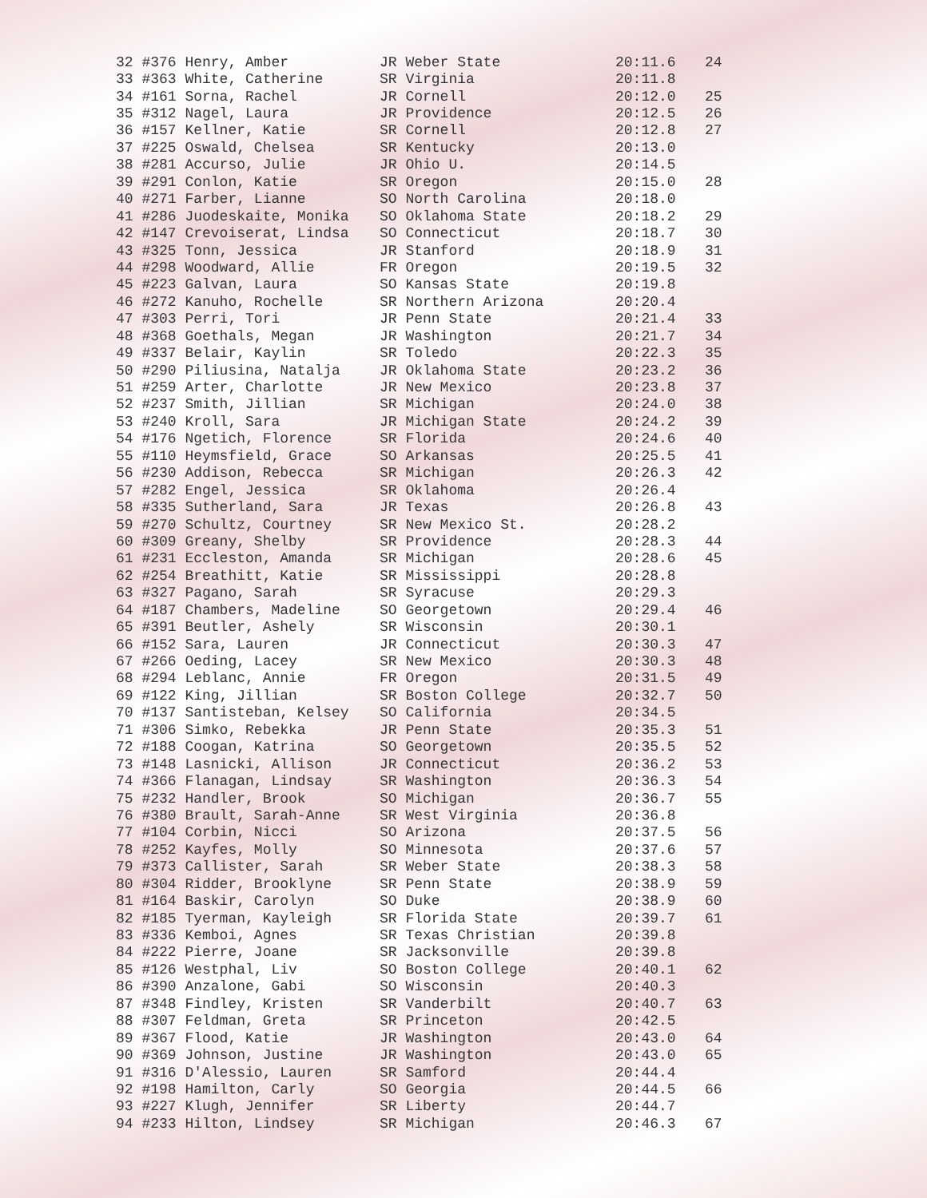| 32 #376 Henry, Amber | JR Weber State | 20:11.6 | 24 |
| 33 #363 White, Catherine | SR Virginia | 20:11.8 | |
| 34 #161 Sorna, Rachel | JR Cornell | 20:12.0 | 25 |
| 35 #312 Nagel, Laura | JR Providence | 20:12.5 | 26 |
| 36 #157 Kellner, Katie | SR Cornell | 20:12.8 | 27 |
| 37 #225 Oswald, Chelsea | SR Kentucky | 20:13.0 | |
| 38 #281 Accurso, Julie | JR Ohio U. | 20:14.5 | |
| 39 #291 Conlon, Katie | SR Oregon | 20:15.0 | 28 |
| 40 #271 Farber, Lianne | SO North Carolina | 20:18.0 | |
| 41 #286 Juodeskaite, Monika | SO Oklahoma State | 20:18.2 | 29 |
| 42 #147 Crevoiserat, Lindsa | SO Connecticut | 20:18.7 | 30 |
| 43 #325 Tonn, Jessica | JR Stanford | 20:18.9 | 31 |
| 44 #298 Woodward, Allie | FR Oregon | 20:19.5 | 32 |
| 45 #223 Galvan, Laura | SO Kansas State | 20:19.8 | |
| 46 #272 Kanuho, Rochelle | SR Northern Arizona | 20:20.4 | |
| 47 #303 Perri, Tori | JR Penn State | 20:21.4 | 33 |
| 48 #368 Goethals, Megan | JR Washington | 20:21.7 | 34 |
| 49 #337 Belair, Kaylin | SR Toledo | 20:22.3 | 35 |
| 50 #290 Piliusina, Natalja | JR Oklahoma State | 20:23.2 | 36 |
| 51 #259 Arter, Charlotte | JR New Mexico | 20:23.8 | 37 |
| 52 #237 Smith, Jillian | SR Michigan | 20:24.0 | 38 |
| 53 #240 Kroll, Sara | JR Michigan State | 20:24.2 | 39 |
| 54 #176 Ngetich, Florence | SR Florida | 20:24.6 | 40 |
| 55 #110 Heymsfield, Grace | SO Arkansas | 20:25.5 | 41 |
| 56 #230 Addison, Rebecca | SR Michigan | 20:26.3 | 42 |
| 57 #282 Engel, Jessica | SR Oklahoma | 20:26.4 | |
| 58 #335 Sutherland, Sara | JR Texas | 20:26.8 | 43 |
| 59 #270 Schultz, Courtney | SR New Mexico St. | 20:28.2 | |
| 60 #309 Greany, Shelby | SR Providence | 20:28.3 | 44 |
| 61 #231 Eccleston, Amanda | SR Michigan | 20:28.6 | 45 |
| 62 #254 Breathitt, Katie | SR Mississippi | 20:28.8 | |
| 63 #327 Pagano, Sarah | SR Syracuse | 20:29.3 | |
| 64 #187 Chambers, Madeline | SO Georgetown | 20:29.4 | 46 |
| 65 #391 Beutler, Ashely | SR Wisconsin | 20:30.1 | |
| 66 #152 Sara, Lauren | JR Connecticut | 20:30.3 | 47 |
| 67 #266 Oeding, Lacey | SR New Mexico | 20:30.3 | 48 |
| 68 #294 Leblanc, Annie | FR Oregon | 20:31.5 | 49 |
| 69 #122 King, Jillian | SR Boston College | 20:32.7 | 50 |
| 70 #137 Santisteban, Kelsey | SO California | 20:34.5 | |
| 71 #306 Simko, Rebekka | JR Penn State | 20:35.3 | 51 |
| 72 #188 Coogan, Katrina | SO Georgetown | 20:35.5 | 52 |
| 73 #148 Lasnicki, Allison | JR Connecticut | 20:36.2 | 53 |
| 74 #366 Flanagan, Lindsay | SR Washington | 20:36.3 | 54 |
| 75 #232 Handler, Brook | SO Michigan | 20:36.7 | 55 |
| 76 #380 Brault, Sarah-Anne | SR West Virginia | 20:36.8 | |
| 77 #104 Corbin, Nicci | SO Arizona | 20:37.5 | 56 |
| 78 #252 Kayfes, Molly | SO Minnesota | 20:37.6 | 57 |
| 79 #373 Callister, Sarah | SR Weber State | 20:38.3 | 58 |
| 80 #304 Ridder, Brooklyne | SR Penn State | 20:38.9 | 59 |
| 81 #164 Baskir, Carolyn | SO Duke | 20:38.9 | 60 |
| 82 #185 Tyerman, Kayleigh | SR Florida State | 20:39.7 | 61 |
| 83 #336 Kemboi, Agnes | SR Texas Christian | 20:39.8 | |
| 84 #222 Pierre, Joane | SR Jacksonville | 20:39.8 | |
| 85 #126 Westphal, Liv | SO Boston College | 20:40.1 | 62 |
| 86 #390 Anzalone, Gabi | SO Wisconsin | 20:40.3 | |
| 87 #348 Findley, Kristen | SR Vanderbilt | 20:40.7 | 63 |
| 88 #307 Feldman, Greta | SR Princeton | 20:42.5 | |
| 89 #367 Flood, Katie | JR Washington | 20:43.0 | 64 |
| 90 #369 Johnson, Justine | JR Washington | 20:43.0 | 65 |
| 91 #316 D'Alessio, Lauren | SR Samford | 20:44.4 | |
| 92 #198 Hamilton, Carly | SO Georgia | 20:44.5 | 66 |
| 93 #227 Klugh, Jennifer | SR Liberty | 20:44.7 | |
| 94 #233 Hilton, Lindsey | SR Michigan | 20:46.3 | 67 |